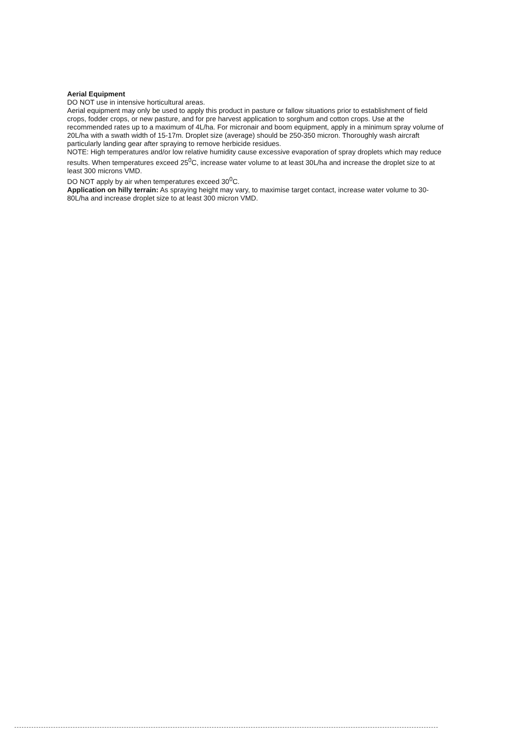Aerial Equipment
DO NOT use in intensive horticultural areas.
Aerial equipment may only be used to apply this product in pasture or fallow situations prior to establishment of field crops, fodder crops, or new pasture, and for pre harvest application to sorghum and cotton crops. Use at the recommended rates up to a maximum of 4L/ha. For micronair and boom equipment, apply in a minimum spray volume of 20L/ha with a swath width of 15-17m. Droplet size (average) should be 250-350 micron. Thoroughly wash aircraft particularly landing gear after spraying to remove herbicide residues.
NOTE: High temperatures and/or low relative humidity cause excessive evaporation of spray droplets which may reduce results. When temperatures exceed 25<sup>0</sup>C, increase water volume to at least 30L/ha and increase the droplet size to at least 300 microns VMD.
DO NOT apply by air when temperatures exceed 30<sup>0</sup>C.
Application on hilly terrain: As spraying height may vary, to maximise target contact, increase water volume to 30-80L/ha and increase droplet size to at least 300 micron VMD.